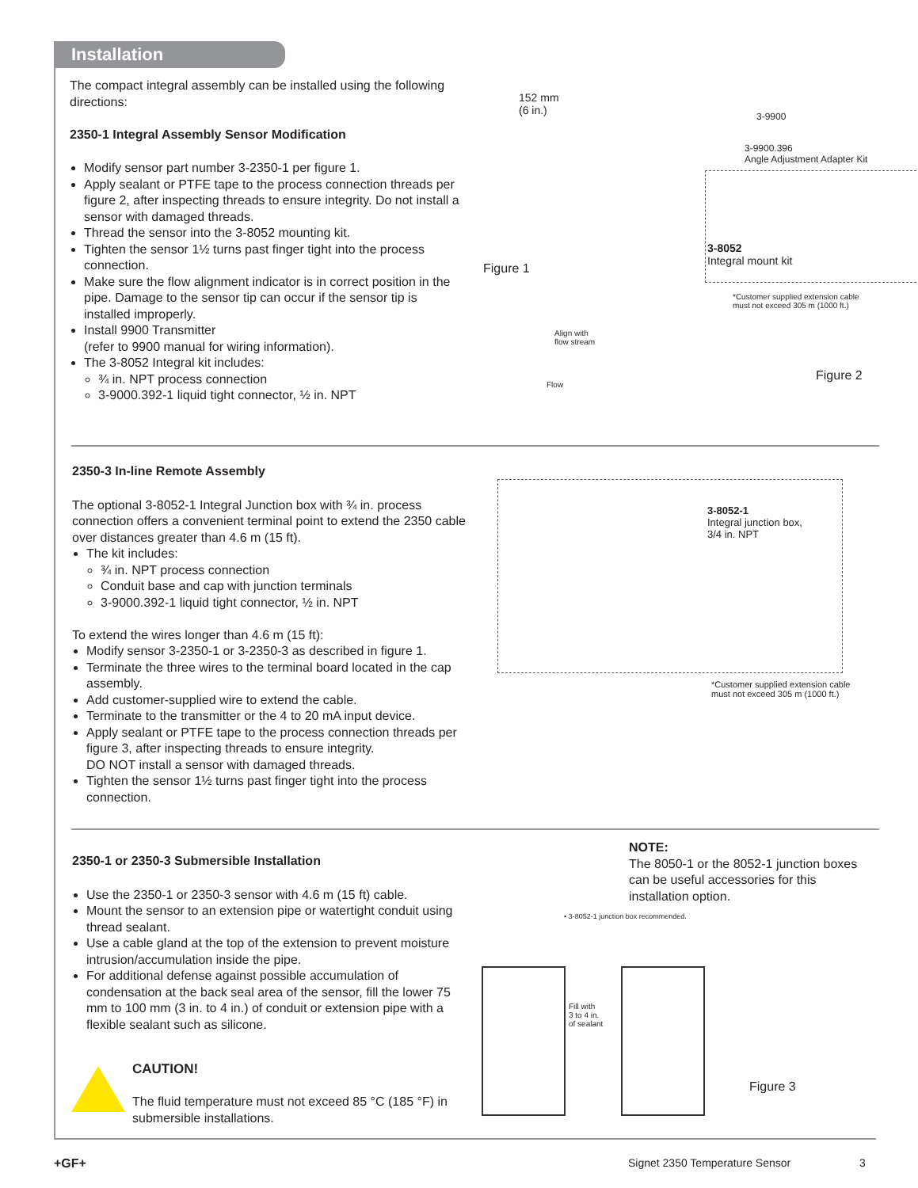Installation
The compact integral assembly can be installed using the following directions:
2350-1 Integral Assembly Sensor Modification
Modify sensor part number 3-2350-1 per figure 1.
Apply sealant or PTFE tape to the process connection threads per figure 2, after inspecting threads to ensure integrity. Do not install a sensor with damaged threads.
Thread the sensor into the 3-8052 mounting kit.
Tighten the sensor 1½ turns past finger tight into the process connection.
Make sure the flow alignment indicator is in correct position in the pipe. Damage to the sensor tip can occur if the sensor tip is installed improperly.
Install 9900 Transmitter
(refer to 9900 manual for wiring information).
The 3-8052 Integral kit includes:
¾ in. NPT process connection
3-9000.392-1 liquid tight connector, ½ in. NPT
152 mm
(6 in.)
3-9900
3-9900.396
Angle Adjustment Adapter Kit
3-8052
Integral mount kit
Figure 1
*Customer supplied extension cable
must not exceed 305 m (1000 ft.)
Align with
flow stream
Figure 2
Flow
2350-3 In-line Remote Assembly
The optional 3-8052-1 Integral Junction box with ¾ in. process connection offers a convenient terminal point to extend the 2350 cable over distances greater than 4.6 m (15 ft).
The kit includes:
¾ in. NPT process connection
Conduit base and cap with junction terminals
3-9000.392-1 liquid tight connector, ½ in. NPT
To extend the wires longer than 4.6 m (15 ft):
Modify sensor 3-2350-1 or 3-2350-3 as described in figure 1.
Terminate the three wires to the terminal board located in the cap assembly.
Add customer-supplied wire to extend the cable.
Terminate to the transmitter or the 4 to 20 mA input device.
Apply sealant or PTFE tape to the process connection threads per figure 3, after inspecting threads to ensure integrity.
DO NOT install a sensor with damaged threads.
Tighten the sensor 1½ turns past finger tight into the process connection.
3-8052-1
Integral junction box,
3/4 in. NPT
*Customer supplied extension cable
must not exceed 305 m (1000 ft.)
2350-1 or 2350-3 Submersible Installation
Use the 2350-1 or 2350-3 sensor with 4.6 m (15 ft) cable.
Mount the sensor to an extension pipe or watertight conduit using thread sealant.
Use a cable gland at the top of the extension to prevent moisture intrusion/accumulation inside the pipe.
For additional defense against possible accumulation of condensation at the back seal area of the sensor, fill the lower 75 mm to 100 mm (3 in. to 4 in.) of conduit or extension pipe with a flexible sealant such as silicone.
CAUTION!
The fluid temperature must not exceed 85 °C (185 °F) in submersible installations.
NOTE:
The 8050-1 or the 8052-1 junction boxes can be useful accessories for this installation option.
• 3-8052-1 junction box recommended.
Fill with
3 to 4 in.
of sealant
Figure 3
+GF+ Signet 2350 Temperature Sensor 3